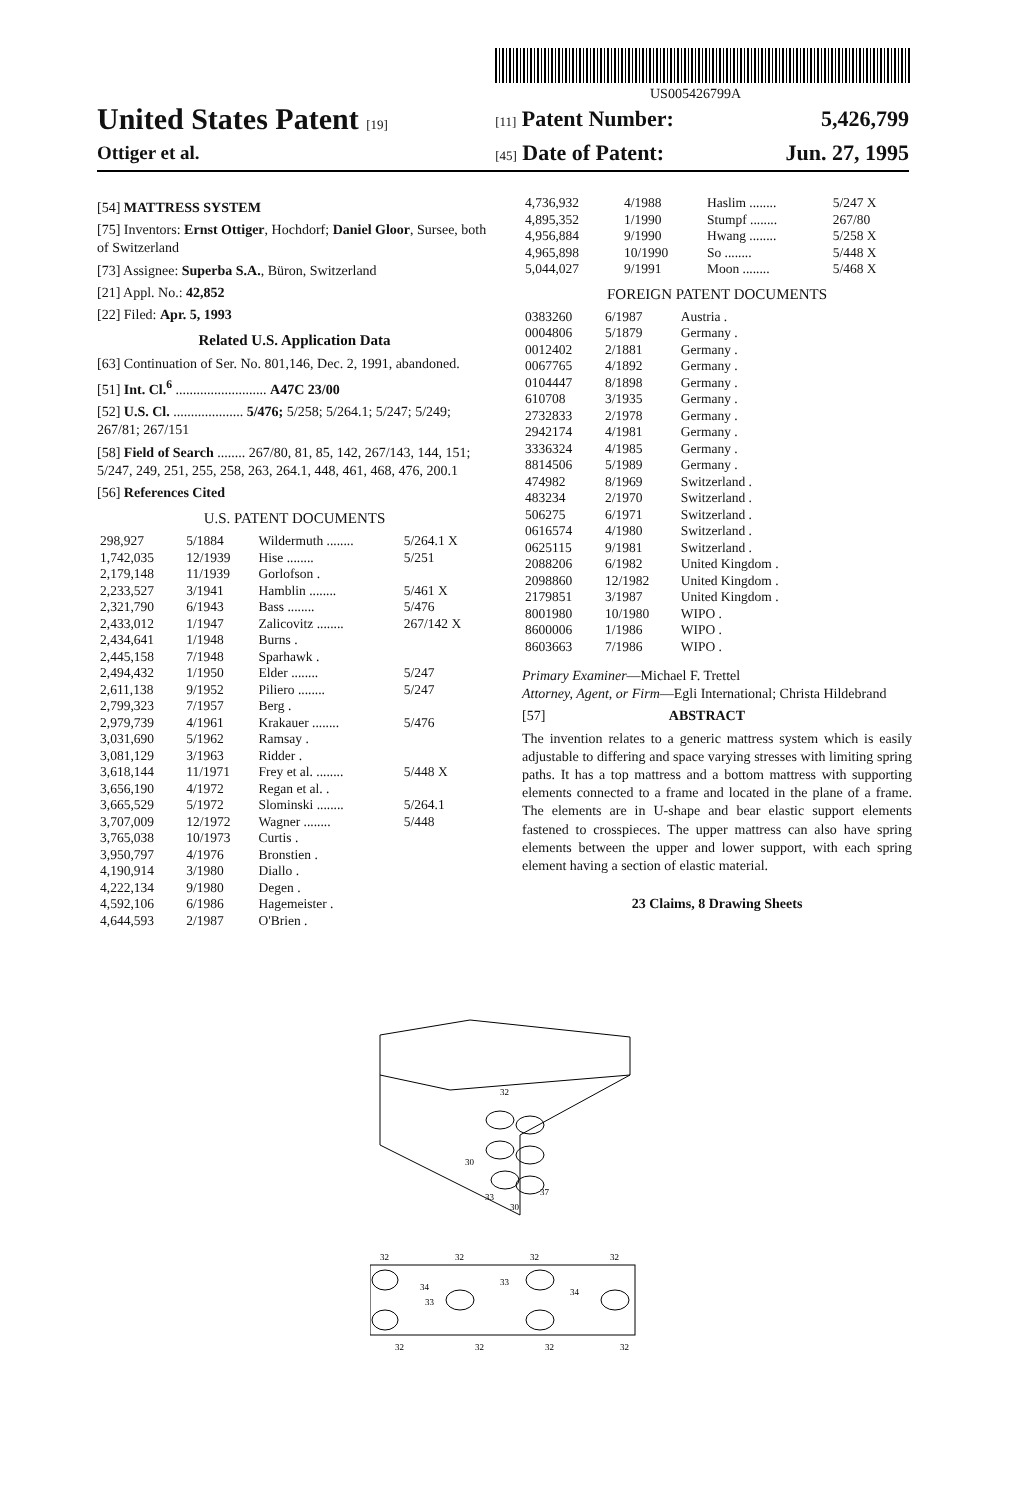US005426799A
| United States Patent [19] | [11] Patent Number: | 5,426,799 |
| Ottiger et al. | [45] Date of Patent: | Jun. 27, 1995 |
[54] MATTRESS SYSTEM
[75] Inventors: Ernst Ottiger, Hochdorf; Daniel Gloor, Sursee, both of Switzerland
[73] Assignee: Superba S.A., Büron, Switzerland
[21] Appl. No.: 42,852
[22] Filed: Apr. 5, 1993
Related U.S. Application Data
[63] Continuation of Ser. No. 801,146, Dec. 2, 1991, abandoned.
[51] Int. Cl.<sup>6</sup> .......................... A47C 23/00
[52] U.S. Cl. .................... 5/476; 5/258; 5/264.1; 5/247; 5/249; 267/81; 267/151
[58] Field of Search ........ 267/80, 81, 85, 142, 267/143, 144, 151; 5/247, 249, 251, 255, 258, 263, 264.1, 448, 461, 468, 476, 200.1
[56] References Cited
U.S. PATENT DOCUMENTS
| 298,927 | 5/1884 | Wildermuth ........ | 5/264.1 X |
| 1,742,035 | 12/1939 | Hise ........ | 5/251 |
| 2,179,148 | 11/1939 | Gorlofson . | |
| 2,233,527 | 3/1941 | Hamblin ........ | 5/461 X |
| 2,321,790 | 6/1943 | Bass ........ | 5/476 |
| 2,433,012 | 1/1947 | Zalicovitz ........ | 267/142 X |
| 2,434,641 | 1/1948 | Burns . | |
| 2,445,158 | 7/1948 | Sparhawk . | |
| 2,494,432 | 1/1950 | Elder ........ | 5/247 |
| 2,611,138 | 9/1952 | Piliero ........ | 5/247 |
| 2,799,323 | 7/1957 | Berg . | |
| 2,979,739 | 4/1961 | Krakauer ........ | 5/476 |
| 3,031,690 | 5/1962 | Ramsay . | |
| 3,081,129 | 3/1963 | Ridder . | |
| 3,618,144 | 11/1971 | Frey et al. ........ | 5/448 X |
| 3,656,190 | 4/1972 | Regan et al. . | |
| 3,665,529 | 5/1972 | Slominski ........ | 5/264.1 |
| 3,707,009 | 12/1972 | Wagner ........ | 5/448 |
| 3,765,038 | 10/1973 | Curtis . | |
| 3,950,797 | 4/1976 | Bronstien . | |
| 4,190,914 | 3/1980 | Diallo . | |
| 4,222,134 | 9/1980 | Degen . | |
| 4,592,106 | 6/1986 | Hagemeister . | |
| 4,644,593 | 2/1987 | O'Brien . | |
| 4,736,932 | 4/1988 | Haslim ........ | 5/247 X |
| 4,895,352 | 1/1990 | Stumpf ........ | 267/80 |
| 4,956,884 | 9/1990 | Hwang ........ | 5/258 X |
| 4,965,898 | 10/1990 | So ........ | 5/448 X |
| 5,044,027 | 9/1991 | Moon ........ | 5/468 X |
FOREIGN PATENT DOCUMENTS
| 0383260 | 6/1987 | Austria . |
| 0004806 | 5/1879 | Germany . |
| 0012402 | 2/1881 | Germany . |
| 0067765 | 4/1892 | Germany . |
| 0104447 | 8/1898 | Germany . |
| 610708 | 3/1935 | Germany . |
| 2732833 | 2/1978 | Germany . |
| 2942174 | 4/1981 | Germany . |
| 3336324 | 4/1985 | Germany . |
| 8814506 | 5/1989 | Germany . |
| 474982 | 8/1969 | Switzerland . |
| 483234 | 2/1970 | Switzerland . |
| 506275 | 6/1971 | Switzerland . |
| 0616574 | 4/1980 | Switzerland . |
| 0625115 | 9/1981 | Switzerland . |
| 2088206 | 6/1982 | United Kingdom . |
| 2098860 | 12/1982 | United Kingdom . |
| 2179851 | 3/1987 | United Kingdom . |
| 8001980 | 10/1980 | WIPO . |
| 8600006 | 1/1986 | WIPO . |
| 8603663 | 7/1986 | WIPO . |
Primary Examiner—Michael F. Trettel
Attorney, Agent, or Firm—Egli International; Christa Hildebrand
[57] ABSTRACT
The invention relates to a generic mattress system which is easily adjustable to differing and space varying stresses with limiting spring paths. It has a top mattress and a bottom mattress with supporting elements connected to a frame and located in the plane of a frame. The elements are in U-shape and bear elastic support elements fastened to crosspieces. The upper mattress can also have spring elements between the upper and lower support, with each spring element having a section of elastic material.
23 Claims, 8 Drawing Sheets
30
37
30
33
32
32
32
32
32
32
32
32
32
34
33
33
34